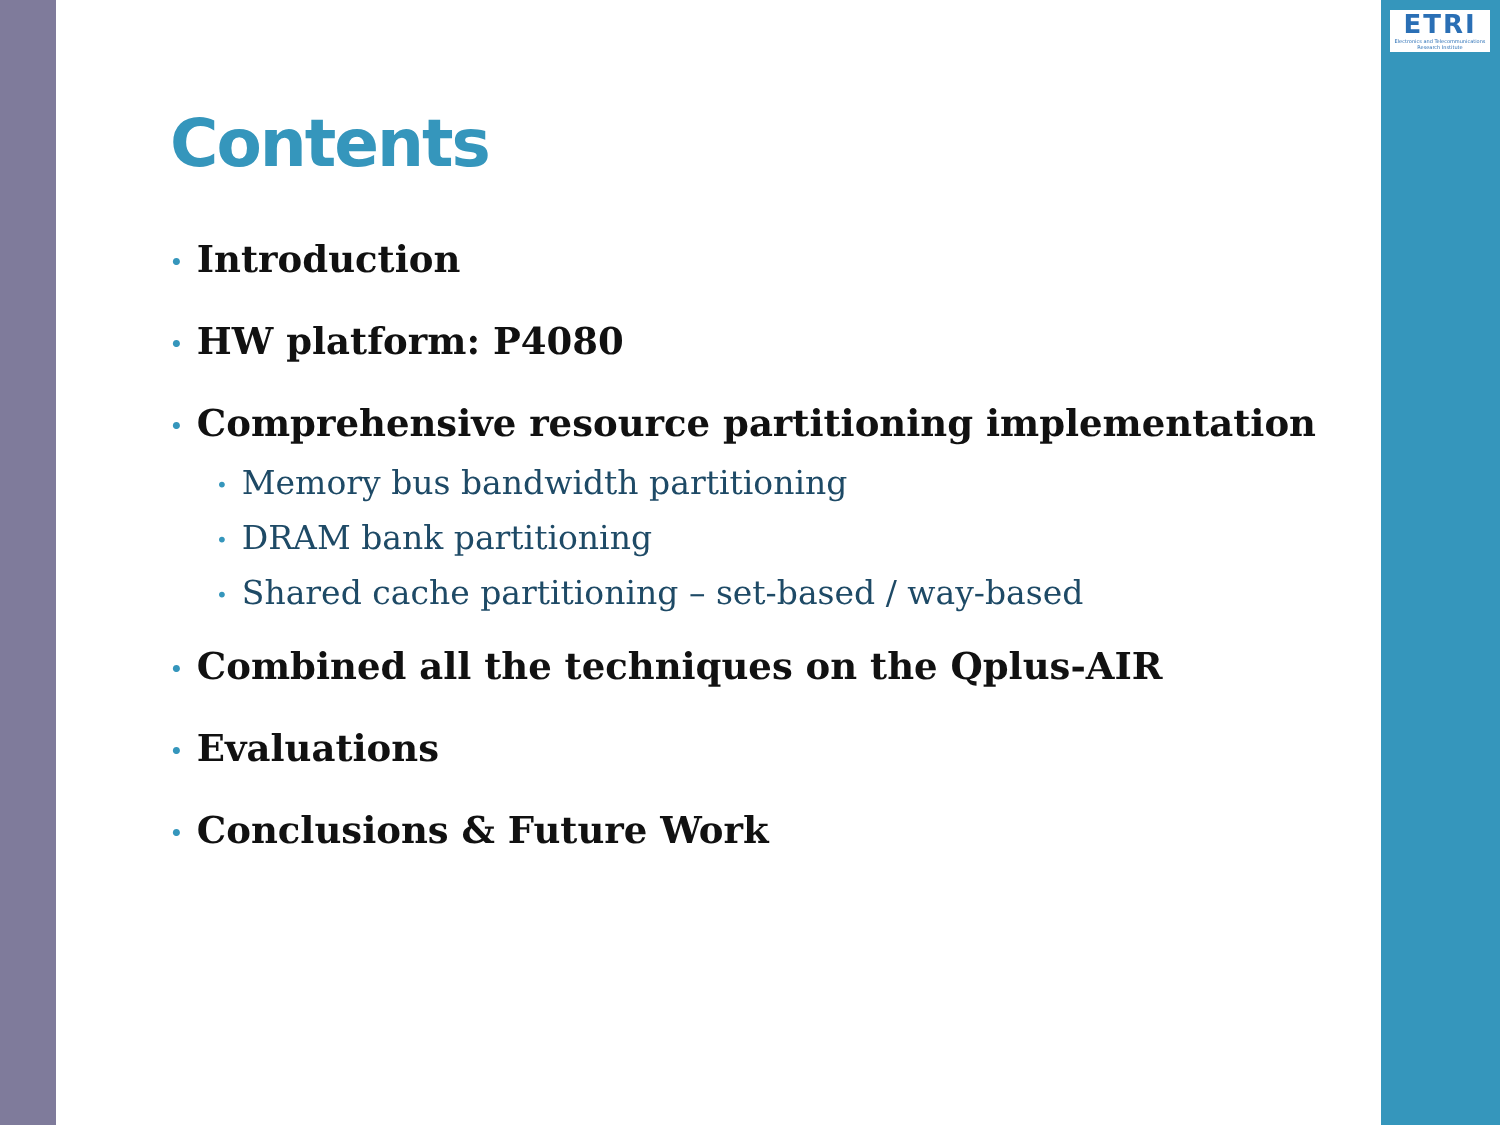ETRI
Electronics and Telecommunications Research Institute
Contents
• Introduction
• HW platform: P4080
• Comprehensive resource partitioning implementation
• Memory bus bandwidth partitioning
• DRAM bank partitioning
• Shared cache partitioning – set-based / way-based
• Combined all the techniques on the Qplus-AIR
• Evaluations
• Conclusions & Future Work